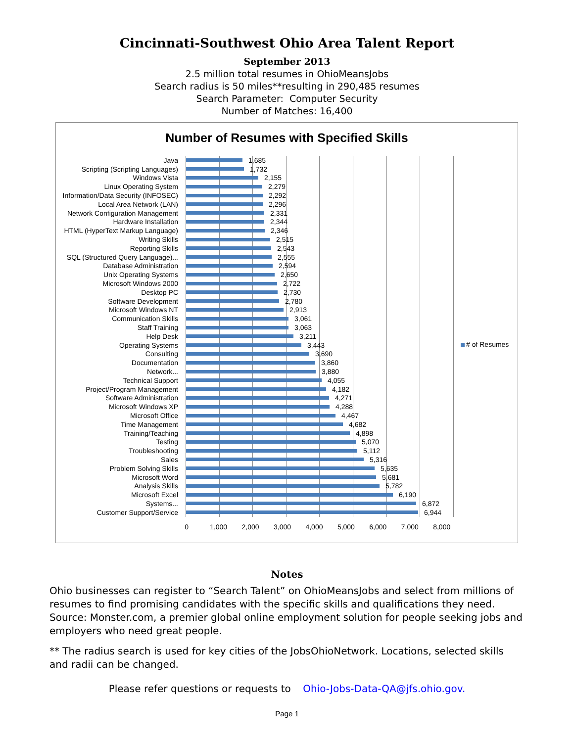Cincinnati-Southwest Ohio Area Talent Report
September 2013
2.5 million total resumes in OhioMeansJobs
Search radius is 50 miles**resulting in 290,485 resumes
Search Parameter: Computer Security
Number of Matches: 16,400
Number of Resumes with Specified Skills
Java
1,685
Scripting (Scripting Languages)
1,732
Windows Vista
2,155
Linux Operating System
2,279
Information/Data Security (INFOSEC)
2,292
Local Area Network (LAN)
2,296
Network Configuration Management
2,331
Hardware Installation
2,344
HTML (HyperText Markup Language)
2,346
Writing Skills
2,515
Reporting Skills
2,543
SQL (Structured Query Language)...
2,555
Database Administration
2,594
Unix Operating Systems
2,650
Microsoft Windows 2000
2,722
Desktop PC
2,730
Software Development
2,780
Microsoft Windows NT
2,913
Communication Skills
3,061
Staff Training
3,063
Help Desk
3,211
Operating Systems
3,443
Consulting
3,690
Documentation
3,860
Network...
3,880
Technical Support
4,055
Project/Program Management
4,182
Software Administration
4,271
Microsoft Windows XP
4,288
Microsoft Office
4,467
Time Management
4,682
Training/Teaching
4,898
Testing
5,070
Troubleshooting
5,112
Sales
5,316
Problem Solving Skills
5,635
Microsoft Word
5,681
Analysis Skills
5,782
Microsoft Excel
6,190
Systems...
6,872
Customer Support/Service
6,944
0 1,000 2,000 3,000 4,000 5,000 6,000 7,000 8,000
# of Resumes
Notes
Ohio businesses can register to “Search Talent” on OhioMeansJobs and select from millions of resumes to find promising candidates with the specific skills and qualifications they need. Source: Monster.com, a premier global online employment solution for people seeking jobs and employers who need great people.
** The radius search is used for key cities of the JobsOhioNetwork. Locations, selected skills and radii can be changed.
Please refer questions or requests to Ohio-Jobs-Data-QA@jfs.ohio.gov.
Page 1